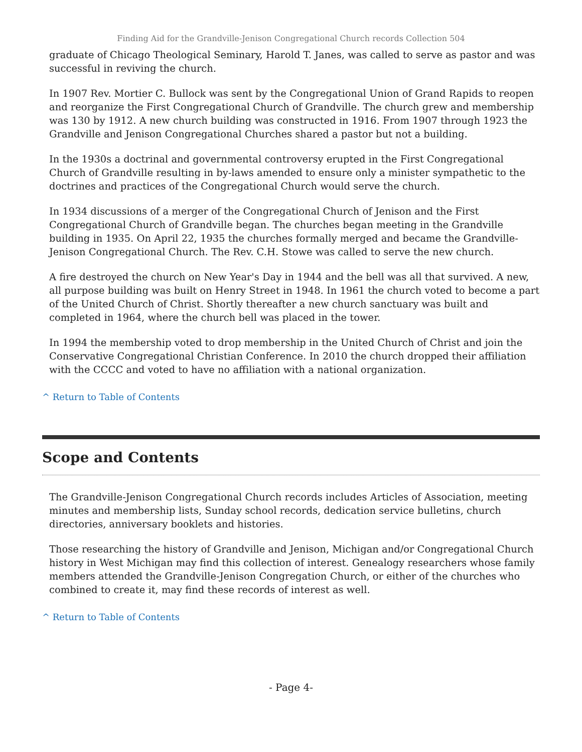Finding Aid for the Grandville-Jenison Congregational Church records Collection 504
graduate of Chicago Theological Seminary, Harold T. Janes, was called to serve as pastor and was successful in reviving the church.
In 1907 Rev. Mortier C. Bullock was sent by the Congregational Union of Grand Rapids to reopen and reorganize the First Congregational Church of Grandville. The church grew and membership was 130 by 1912. A new church building was constructed in 1916. From 1907 through 1923 the Grandville and Jenison Congregational Churches shared a pastor but not a building.
In the 1930s a doctrinal and governmental controversy erupted in the First Congregational Church of Grandville resulting in by-laws amended to ensure only a minister sympathetic to the doctrines and practices of the Congregational Church would serve the church.
In 1934 discussions of a merger of the Congregational Church of Jenison and the First Congregational Church of Grandville began. The churches began meeting in the Grandville building in 1935. On April 22, 1935 the churches formally merged and became the Grandville-Jenison Congregational Church. The Rev. C.H. Stowe was called to serve the new church.
A fire destroyed the church on New Year's Day in 1944 and the bell was all that survived. A new, all purpose building was built on Henry Street in 1948. In 1961 the church voted to become a part of the United Church of Christ. Shortly thereafter a new church sanctuary was built and completed in 1964, where the church bell was placed in the tower.
In 1994 the membership voted to drop membership in the United Church of Christ and join the Conservative Congregational Christian Conference. In 2010 the church dropped their affiliation with the CCCC and voted to have no affiliation with a national organization.
^ Return to Table of Contents
Scope and Contents
The Grandville-Jenison Congregational Church records includes Articles of Association, meeting minutes and membership lists, Sunday school records, dedication service bulletins, church directories, anniversary booklets and histories.
Those researching the history of Grandville and Jenison, Michigan and/or Congregational Church history in West Michigan may find this collection of interest. Genealogy researchers whose family members attended the Grandville-Jenison Congregation Church, or either of the churches who combined to create it, may find these records of interest as well.
^ Return to Table of Contents
- Page 4-